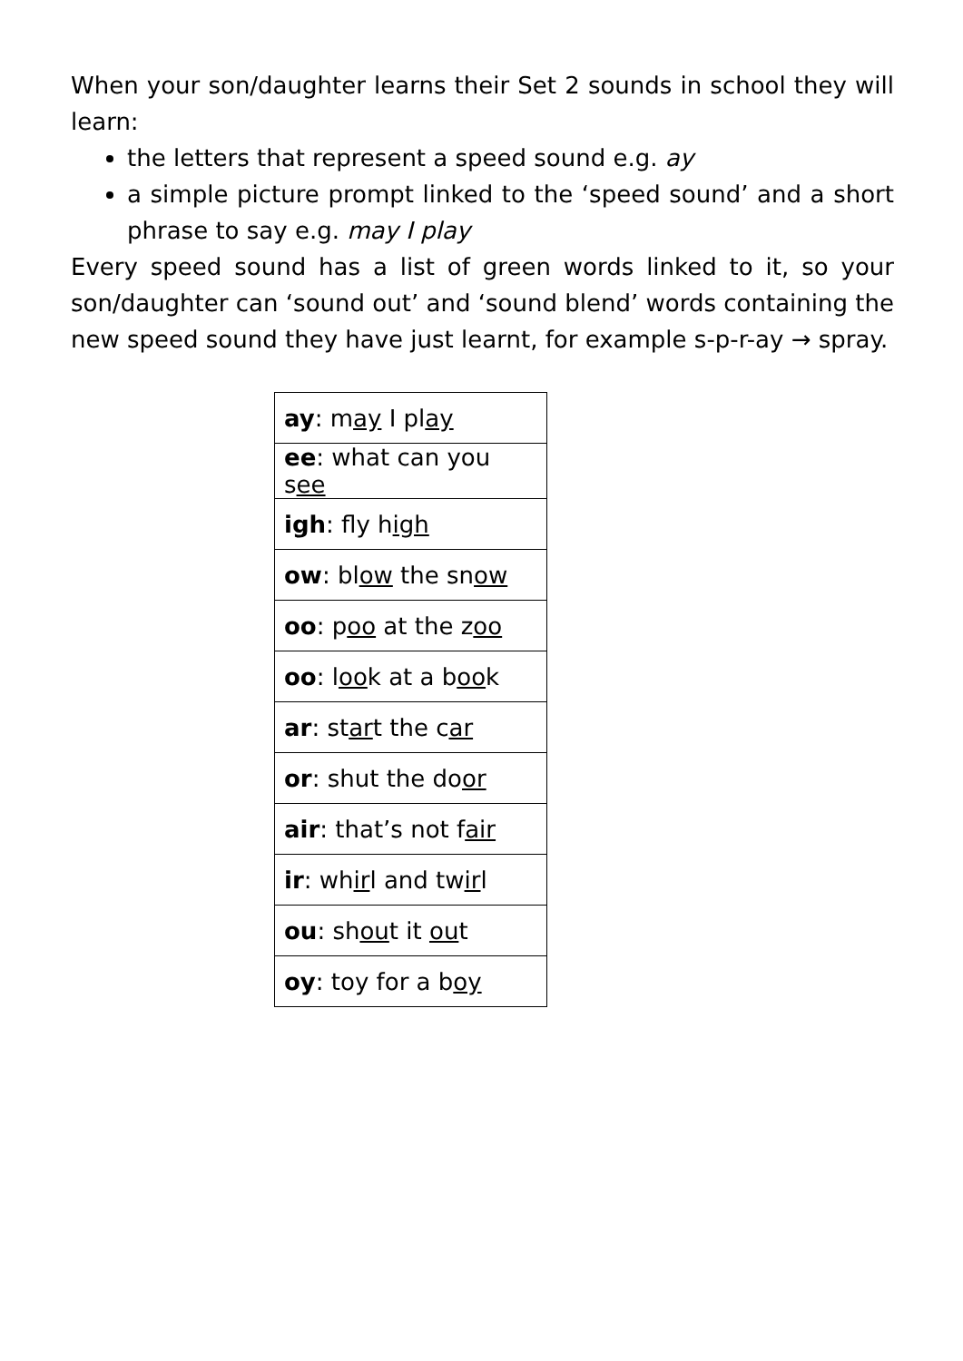When your son/daughter learns their Set 2 sounds in school they will learn:
the letters that represent a speed sound e.g. ay
a simple picture prompt linked to the ‘speed sound’ and a short phrase to say e.g. may I play
Every speed sound has a list of green words linked to it, so your son/daughter can ‘sound out’ and ‘sound blend’ words containing the new speed sound they have just learnt, for example s-p-r-ay → spray.
| ay : m ay I pl ay |
| ee : what can you s ee |
| igh : fly h igh |
| ow : bl ow the sn ow |
| oo : p oo at the z oo |
| oo : l oo k at a b oo k |
| ar : st ar t the c ar |
| or : shut the do or |
| air : that’s not f air |
| ir : wh ir l and tw ir l |
| ou : sh ou t it ou t |
| oy : toy for a b oy |